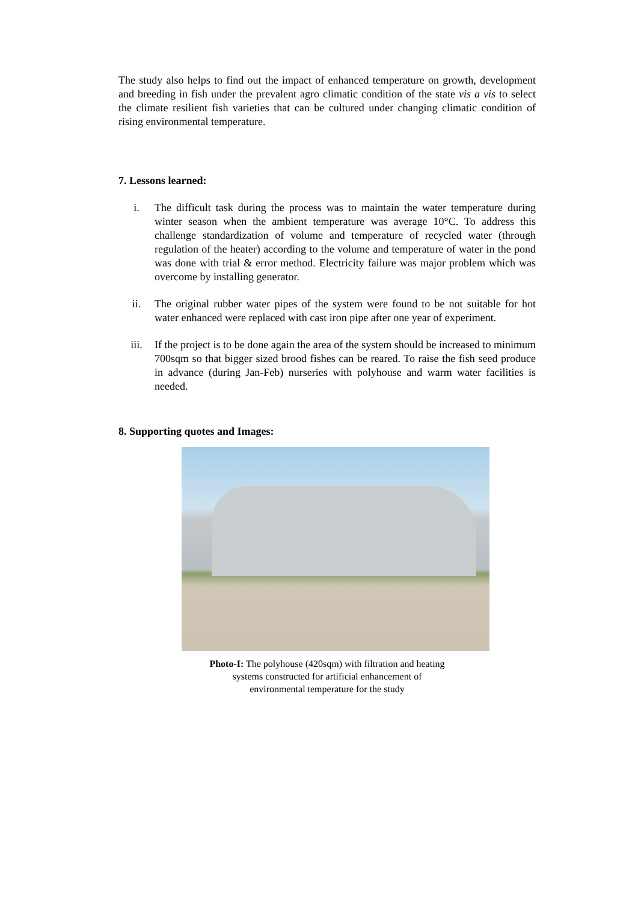The study also helps to find out the impact of enhanced temperature on growth, development and breeding in fish under the prevalent agro climatic condition of the state vis a vis to select the climate resilient fish varieties that can be cultured under changing climatic condition of rising environmental temperature.
7. Lessons learned:
i. The difficult task during the process was to maintain the water temperature during winter season when the ambient temperature was average 10°C. To address this challenge standardization of volume and temperature of recycled water (through regulation of the heater) according to the volume and temperature of water in the pond was done with trial & error method. Electricity failure was major problem which was overcome by installing generator.
ii. The original rubber water pipes of the system were found to be not suitable for hot water enhanced were replaced with cast iron pipe after one year of experiment.
iii. If the project is to be done again the area of the system should be increased to minimum 700sqm so that bigger sized brood fishes can be reared. To raise the fish seed produce in advance (during Jan-Feb) nurseries with polyhouse and warm water facilities is needed.
8. Supporting quotes and Images:
Photo-I: The polyhouse (420sqm) with filtration and heating
systems constructed for artificial enhancement of
environmental temperature for the study